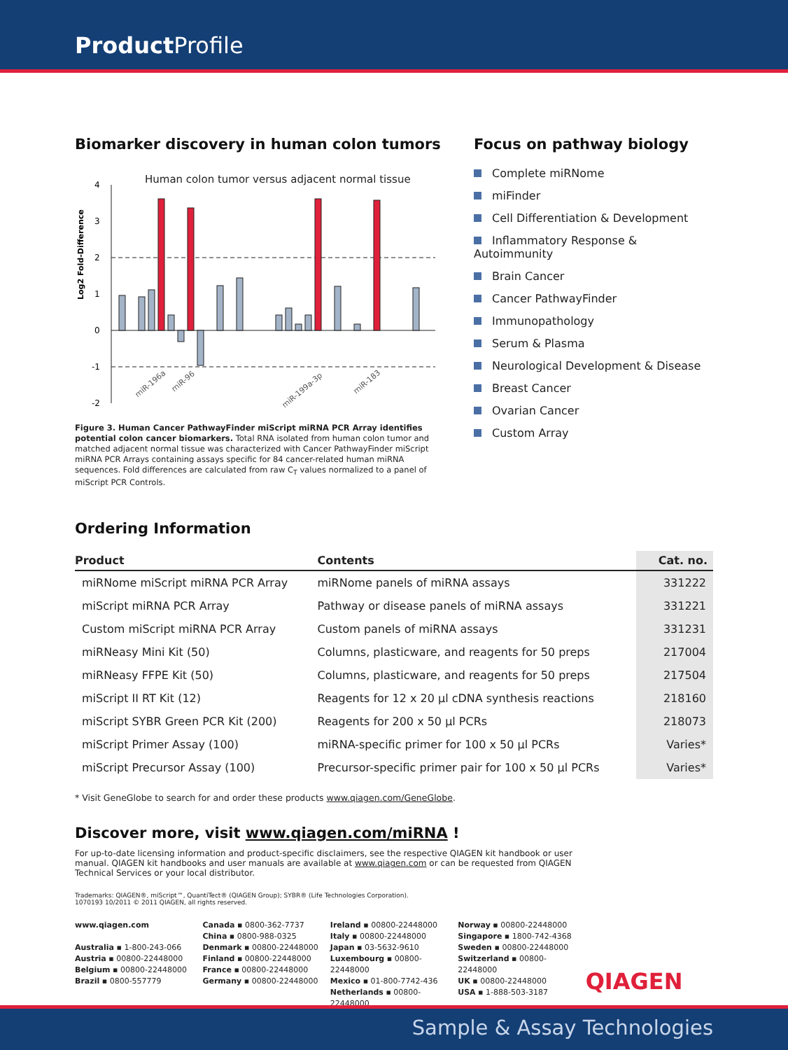Product Profile
Biomarker discovery in human colon tumors
Human colon tumor versus adjacent normal tissue
Log2 Fold-Difference
4
3
2
1
0
-1
-2
miR-196a
miR-96
miR-199a-3p
miR-183
Figure 3. Human Cancer PathwayFinder miScript miRNA PCR Array identifies potential colon cancer biomarkers. Total RNA isolated from human colon tumor and matched adjacent normal tissue was characterized with Cancer PathwayFinder miScript miRNA PCR Arrays containing assays specific for 84 cancer-related human miRNA sequences. Fold differences are calculated from raw C<sub>T</sub> values normalized to a panel of miScript PCR Controls.
Focus on pathway biology
Complete miRNome
miFinder
Cell Differentiation & Development
Inflammatory Response & Autoimmunity
Brain Cancer
Cancer PathwayFinder
Immunopathology
Serum & Plasma
Neurological Development & Disease
Breast Cancer
Ovarian Cancer
Custom Array
Ordering Information
| Product | Contents | Cat. no. |
| --- | --- | --- |
| miRNome miScript miRNA PCR Array | miRNome panels of miRNA assays | 331222 |
| miScript miRNA PCR Array | Pathway or disease panels of miRNA assays | 331221 |
| Custom miScript miRNA PCR Array | Custom panels of miRNA assays | 331231 |
| miRNeasy Mini Kit (50) | Columns, plasticware, and reagents for 50 preps | 217004 |
| miRNeasy FFPE Kit (50) | Columns, plasticware, and reagents for 50 preps | 217504 |
| miScript II RT Kit (12) | Reagents for 12 x 20 µl cDNA synthesis reactions | 218160 |
| miScript SYBR Green PCR Kit (200) | Reagents for 200 x 50 µl PCRs | 218073 |
| miScript Primer Assay (100) | miRNA-specific primer for 100 x 50 µl PCRs | Varies* |
| miScript Precursor Assay (100) | Precursor-specific primer pair for 100 x 50 µl PCRs | Varies* |
* Visit GeneGlobe to search for and order these products www.qiagen.com/GeneGlobe.
Discover more, visit www.qiagen.com/miRNA !
For up-to-date licensing information and product-specific disclaimers, see the respective QIAGEN kit handbook or user manual. QIAGEN kit handbooks and user manuals are available at www.qiagen.com or can be requested from QIAGEN Technical Services or your local distributor.
Trademarks: QIAGEN®, miScript™, QuantiTect® (QIAGEN Group); SYBR® (Life Technologies Corporation).
1070193 10/2011 © 2011 QIAGEN, all rights reserved.
www.qiagen.com
Australia ▪ 1-800-243-066
Austria ▪ 00800-22448000
Belgium ▪ 00800-22448000
Brazil ▪ 0800-557779
Canada ▪ 0800-362-7737
China ▪ 0800-988-0325
Denmark ▪ 00800-22448000
Finland ▪ 00800-22448000
France ▪ 00800-22448000
Germany ▪ 00800-22448000
Ireland ▪ 00800-22448000
Italy ▪ 00800-22448000
Japan ▪ 03-5632-9610
Luxembourg ▪ 00800-22448000
Mexico ▪ 01-800-7742-436
Netherlands ▪ 00800-22448000
Norway ▪ 00800-22448000
Singapore ▪ 1800-742-4368
Sweden ▪ 00800-22448000
Switzerland ▪ 00800-22448000
UK ▪ 00800-22448000
USA ▪ 1-888-503-3187
QIAGEN
Sample & Assay Technologies